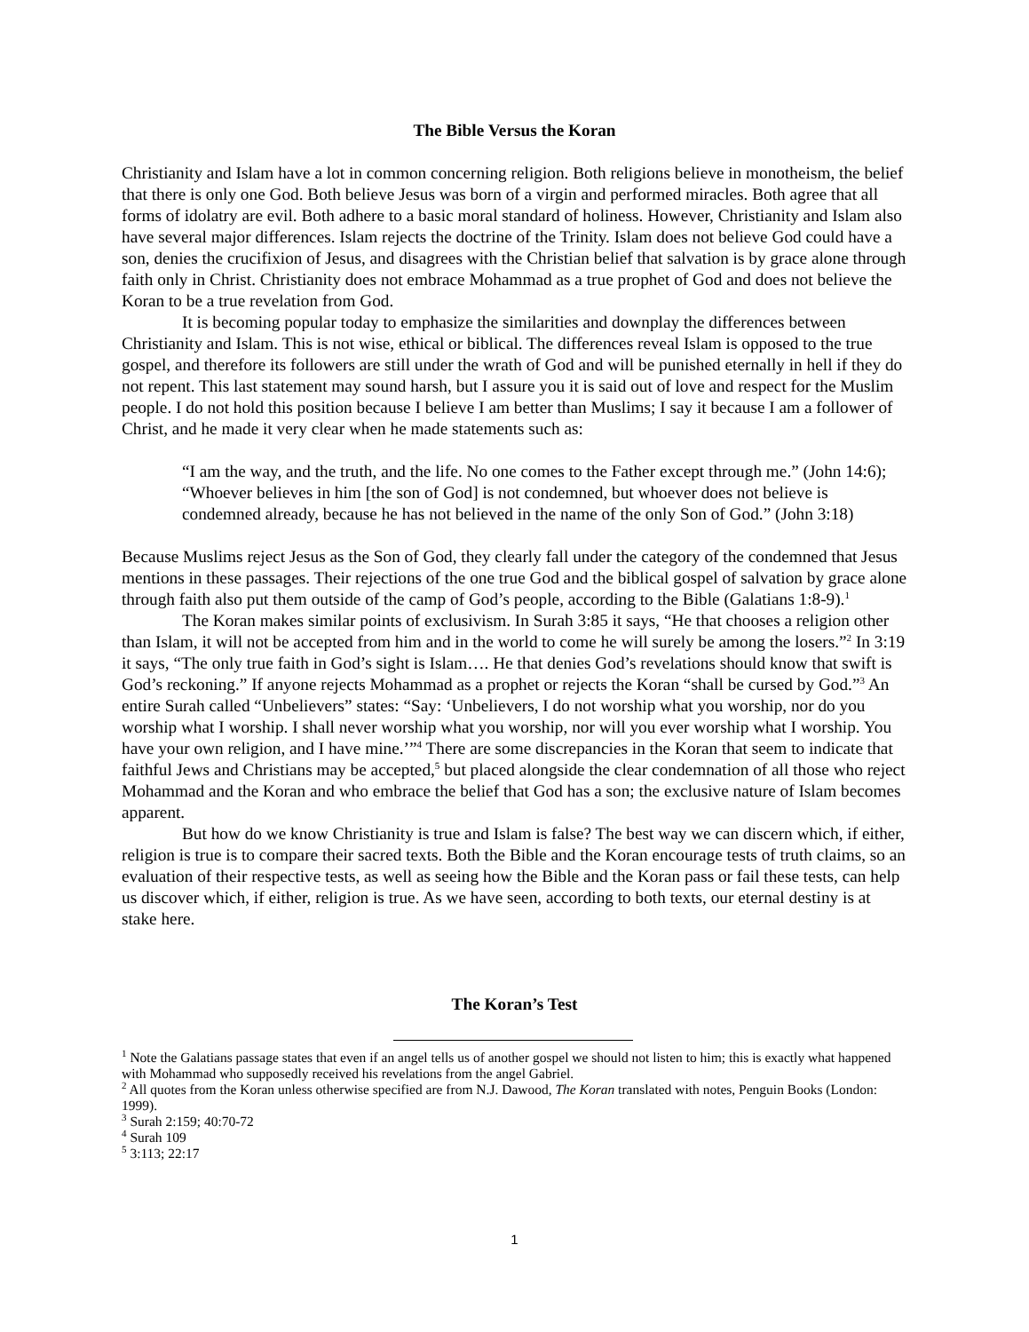The Bible Versus the Koran
Christianity and Islam have a lot in common concerning religion. Both religions believe in monotheism, the belief that there is only one God. Both believe Jesus was born of a virgin and performed miracles. Both agree that all forms of idolatry are evil. Both adhere to a basic moral standard of holiness. However, Christianity and Islam also have several major differences. Islam rejects the doctrine of the Trinity. Islam does not believe God could have a son, denies the crucifixion of Jesus, and disagrees with the Christian belief that salvation is by grace alone through faith only in Christ. Christianity does not embrace Mohammad as a true prophet of God and does not believe the Koran to be a true revelation from God.
It is becoming popular today to emphasize the similarities and downplay the differences between Christianity and Islam. This is not wise, ethical or biblical. The differences reveal Islam is opposed to the true gospel, and therefore its followers are still under the wrath of God and will be punished eternally in hell if they do not repent. This last statement may sound harsh, but I assure you it is said out of love and respect for the Muslim people. I do not hold this position because I believe I am better than Muslims; I say it because I am a follower of Christ, and he made it very clear when he made statements such as:
“I am the way, and the truth, and the life. No one comes to the Father except through me.” (John 14:6); “Whoever believes in him [the son of God] is not condemned, but whoever does not believe is condemned already, because he has not believed in the name of the only Son of God.” (John 3:18)
Because Muslims reject Jesus as the Son of God, they clearly fall under the category of the condemned that Jesus mentions in these passages. Their rejections of the one true God and the biblical gospel of salvation by grace alone through faith also put them outside of the camp of God’s people, according to the Bible (Galatians 1:8-9).<sup>1</sup>
The Koran makes similar points of exclusivism. In Surah 3:85 it says, “He that chooses a religion other than Islam, it will not be accepted from him and in the world to come he will surely be among the losers.”<sup>2</sup> In 3:19 it says, “The only true faith in God’s sight is Islam…. He that denies God’s revelations should know that swift is God’s reckoning.” If anyone rejects Mohammad as a prophet or rejects the Koran “shall be cursed by God.”<sup>3</sup> An entire Surah called “Unbelievers” states: “Say: ‘Unbelievers, I do not worship what you worship, nor do you worship what I worship. I shall never worship what you worship, nor will you ever worship what I worship. You have your own religion, and I have mine.’”<sup>4</sup> There are some discrepancies in the Koran that seem to indicate that faithful Jews and Christians may be accepted,<sup>5</sup> but placed alongside the clear condemnation of all those who reject Mohammad and the Koran and who embrace the belief that God has a son; the exclusive nature of Islam becomes apparent.
But how do we know Christianity is true and Islam is false? The best way we can discern which, if either, religion is true is to compare their sacred texts. Both the Bible and the Koran encourage tests of truth claims, so an evaluation of their respective tests, as well as seeing how the Bible and the Koran pass or fail these tests, can help us discover which, if either, religion is true. As we have seen, according to both texts, our eternal destiny is at stake here.
The Koran’s Test
<sup>1</sup> Note the Galatians passage states that even if an angel tells us of another gospel we should not listen to him; this is exactly what happened with Mohammad who supposedly received his revelations from the angel Gabriel.
<sup>2</sup> All quotes from the Koran unless otherwise specified are from N.J. Dawood, The Koran translated with notes, Penguin Books (London: 1999).
<sup>3</sup> Surah 2:159; 40:70-72
<sup>4</sup> Surah 109
<sup>5</sup> 3:113; 22:17
1